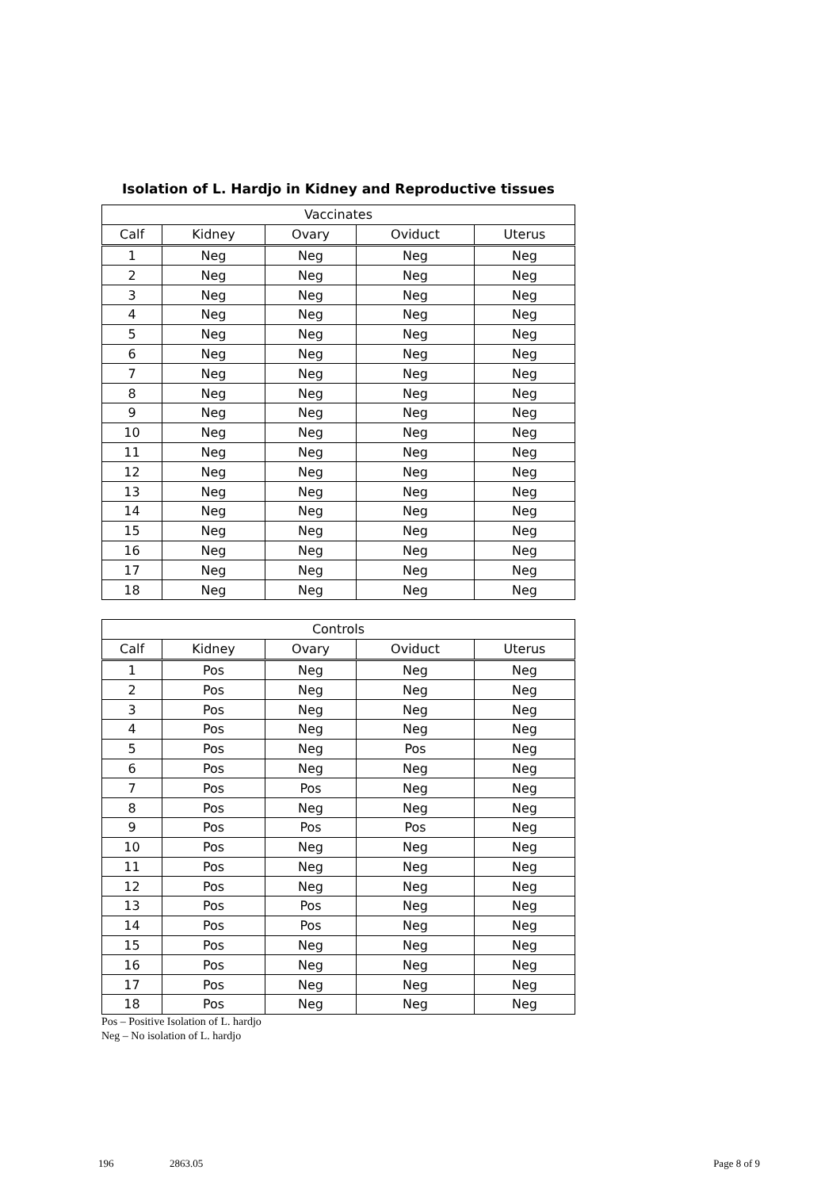Isolation of L. Hardjo in Kidney and Reproductive tissues
| Vaccinates | | | | |
| --- | --- | --- | --- | --- |
| Calf | Kidney | Ovary | Oviduct | Uterus |
| 1 | Neg | Neg | Neg | Neg |
| 2 | Neg | Neg | Neg | Neg |
| 3 | Neg | Neg | Neg | Neg |
| 4 | Neg | Neg | Neg | Neg |
| 5 | Neg | Neg | Neg | Neg |
| 6 | Neg | Neg | Neg | Neg |
| 7 | Neg | Neg | Neg | Neg |
| 8 | Neg | Neg | Neg | Neg |
| 9 | Neg | Neg | Neg | Neg |
| 10 | Neg | Neg | Neg | Neg |
| 11 | Neg | Neg | Neg | Neg |
| 12 | Neg | Neg | Neg | Neg |
| 13 | Neg | Neg | Neg | Neg |
| 14 | Neg | Neg | Neg | Neg |
| 15 | Neg | Neg | Neg | Neg |
| 16 | Neg | Neg | Neg | Neg |
| 17 | Neg | Neg | Neg | Neg |
| 18 | Neg | Neg | Neg | Neg |
| Controls | | | | |
| --- | --- | --- | --- | --- |
| Calf | Kidney | Ovary | Oviduct | Uterus |
| 1 | Pos | Neg | Neg | Neg |
| 2 | Pos | Neg | Neg | Neg |
| 3 | Pos | Neg | Neg | Neg |
| 4 | Pos | Neg | Neg | Neg |
| 5 | Pos | Neg | Pos | Neg |
| 6 | Pos | Neg | Neg | Neg |
| 7 | Pos | Pos | Neg | Neg |
| 8 | Pos | Neg | Neg | Neg |
| 9 | Pos | Pos | Pos | Neg |
| 10 | Pos | Neg | Neg | Neg |
| 11 | Pos | Neg | Neg | Neg |
| 12 | Pos | Neg | Neg | Neg |
| 13 | Pos | Pos | Neg | Neg |
| 14 | Pos | Pos | Neg | Neg |
| 15 | Pos | Neg | Neg | Neg |
| 16 | Pos | Neg | Neg | Neg |
| 17 | Pos | Neg | Neg | Neg |
| 18 | Pos | Neg | Neg | Neg |
Pos – Positive Isolation of L. hardjo
Neg – No isolation of L. hardjo
196 2863.05 Page 8 of 9